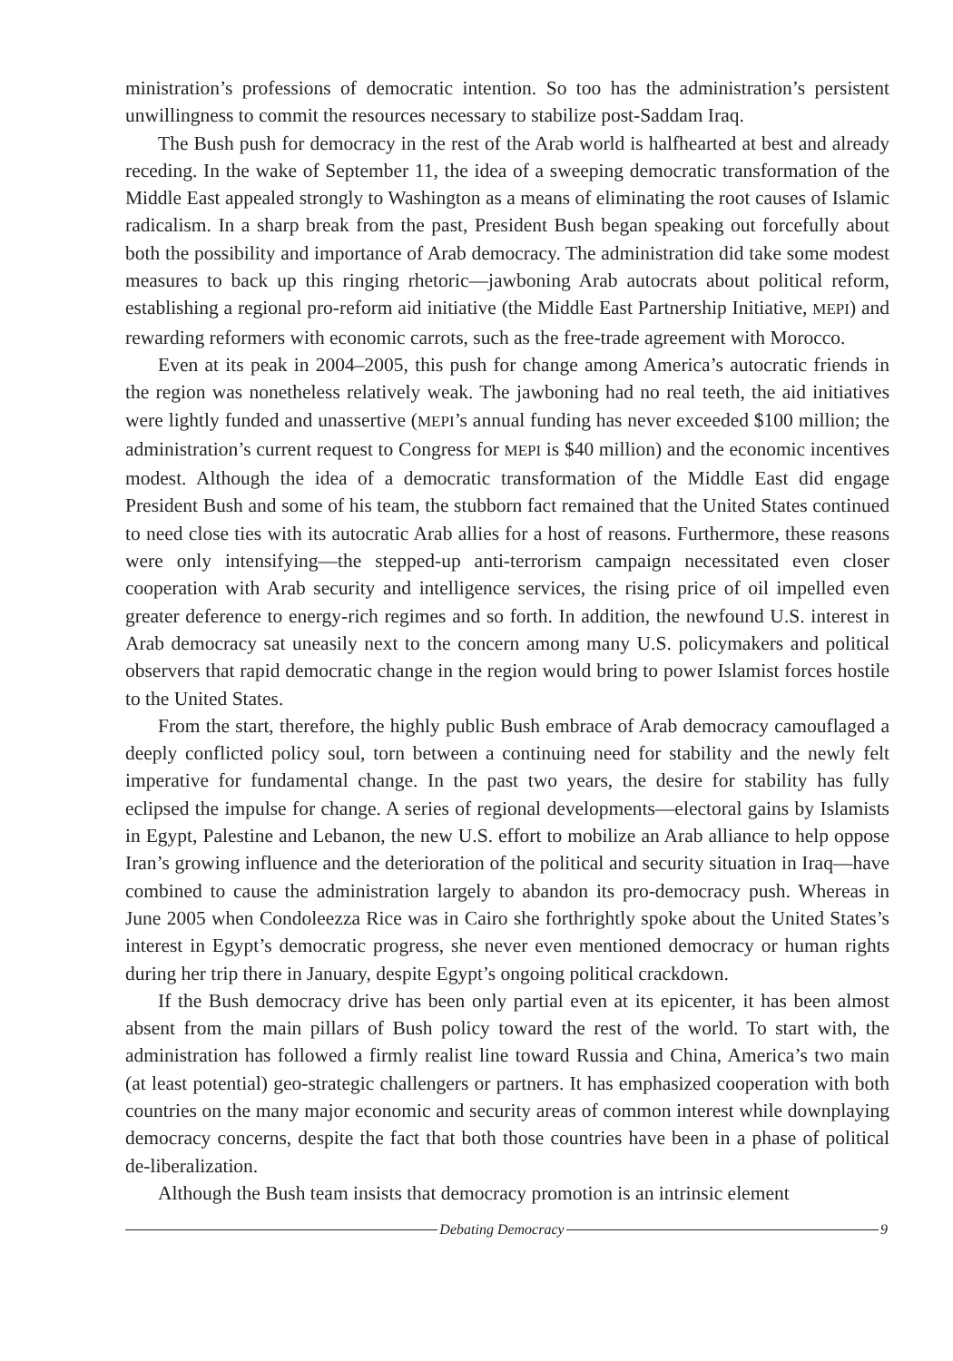ministration’s professions of democratic intention. So too has the administration’s persistent unwillingness to commit the resources necessary to stabilize post-Saddam Iraq.
The Bush push for democracy in the rest of the Arab world is halfhearted at best and already receding. In the wake of September 11, the idea of a sweeping democratic transformation of the Middle East appealed strongly to Washington as a means of eliminating the root causes of Islamic radicalism. In a sharp break from the past, President Bush began speaking out forcefully about both the possibility and importance of Arab democracy. The administration did take some modest measures to back up this ringing rhetoric—jawboning Arab autocrats about political reform, establishing a regional pro-reform aid initiative (the Middle East Partnership Initiative, MEPI) and rewarding reformers with economic carrots, such as the free-trade agreement with Morocco.
Even at its peak in 2004–2005, this push for change among America’s autocratic friends in the region was nonetheless relatively weak. The jawboning had no real teeth, the aid initiatives were lightly funded and unassertive (MEPI’s annual funding has never exceeded $100 million; the administration’s current request to Congress for MEPI is $40 million) and the economic incentives modest. Although the idea of a democratic transformation of the Middle East did engage President Bush and some of his team, the stubborn fact remained that the United States continued to need close ties with its autocratic Arab allies for a host of reasons. Furthermore, these reasons were only intensifying—the stepped-up anti-terrorism campaign necessitated even closer cooperation with Arab security and intelligence services, the rising price of oil impelled even greater deference to energy-rich regimes and so forth. In addition, the newfound U.S. interest in Arab democracy sat uneasily next to the concern among many U.S. policymakers and political observers that rapid democratic change in the region would bring to power Islamist forces hostile to the United States.
From the start, therefore, the highly public Bush embrace of Arab democracy camouflaged a deeply conflicted policy soul, torn between a continuing need for stability and the newly felt imperative for fundamental change. In the past two years, the desire for stability has fully eclipsed the impulse for change. A series of regional developments—electoral gains by Islamists in Egypt, Palestine and Lebanon, the new U.S. effort to mobilize an Arab alliance to help oppose Iran’s growing influence and the deterioration of the political and security situation in Iraq—have combined to cause the administration largely to abandon its pro-democracy push. Whereas in June 2005 when Condoleezza Rice was in Cairo she forthrightly spoke about the United States’s interest in Egypt’s democratic progress, she never even mentioned democracy or human rights during her trip there in January, despite Egypt’s ongoing political crackdown.
If the Bush democracy drive has been only partial even at its epicenter, it has been almost absent from the main pillars of Bush policy toward the rest of the world. To start with, the administration has followed a firmly realist line toward Russia and China, America’s two main (at least potential) geo-strategic challengers or partners. It has emphasized cooperation with both countries on the many major economic and security areas of common interest while downplaying democracy concerns, despite the fact that both those countries have been in a phase of political de-liberalization.
Although the Bush team insists that democracy promotion is an intrinsic element
Debating Democracy 9